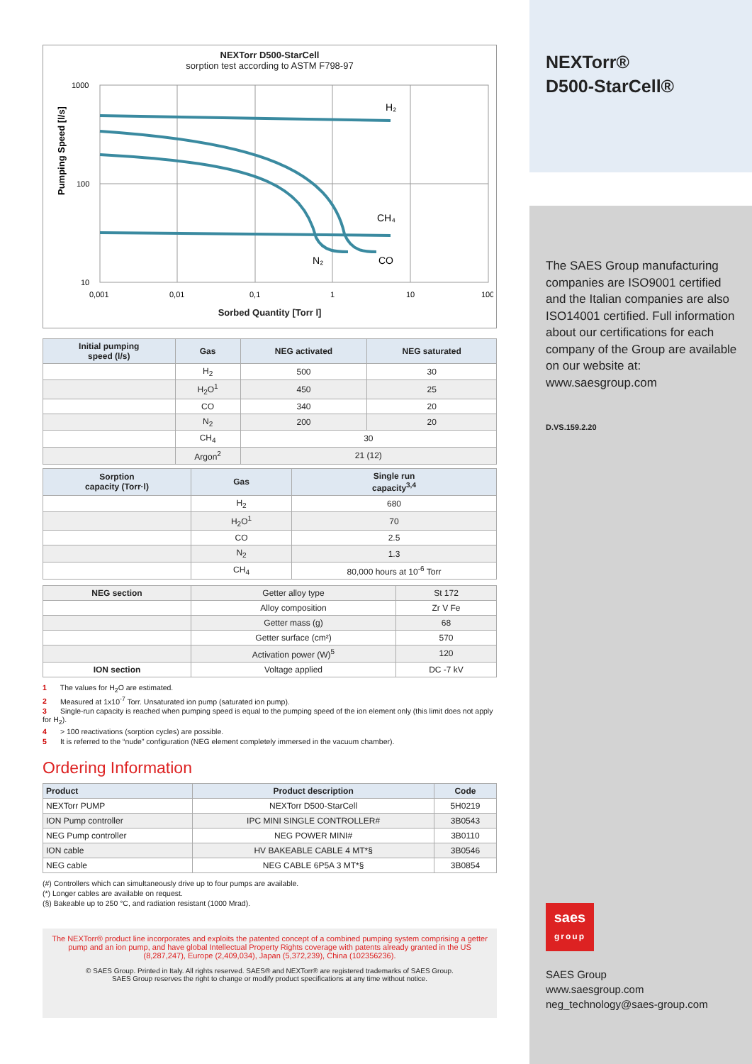NEXTorr D500-StarCell
sorption test according to ASTM F798-97
Pumping Speed [l/s]
1000
100
10
0,001
0,01
0,1
1
10
100
H₂
CH₄
N₂
CO
Sorbed Quantity [Torr l]
| Initial pumping speed (l/s) | Gas | NEG activated | NEG saturated |
| --- | --- | --- | --- |
| | H<sub>2</sub> | 500 | 30 |
| | H<sub>2</sub>O<sup>1</sup> | 450 | 25 |
| | CO | 340 | 20 |
| | N<sub>2</sub> | 200 | 20 |
| | CH<sub>4</sub> | 30 | |
| | Argon<sup>2</sup> | 21 (12) | |
| Sorption capacity (Torr·l) | Gas | Single run capacity<sup>3,4</sup> |
| --- | --- | --- |
| | H<sub>2</sub> | 680 |
| | H<sub>2</sub>O<sup>1</sup> | 70 |
| | CO | 2.5 |
| | N<sub>2</sub> | 1.3 |
| | CH<sub>4</sub> | 80,000 hours at 10<sup>-6</sup> Torr |
| NEG section | Getter alloy type | St 172 |
| | Alloy composition | Zr V Fe |
| | Getter mass (g) | 68 |
| | Getter surface (cm²) | 570 |
| | Activation power (W)<sup>5</sup> | 120 |
| ION section | Voltage applied | DC -7 kV |
1 The values for H<sub>2</sub>O are estimated.
2 Measured at 1x10<sup>-7</sup> Torr. Unsaturated ion pump (saturated ion pump).
3 Single-run capacity is reached when pumping speed is equal to the pumping speed of the ion element only (this limit does not apply for H<sub>2</sub>).
4 > 100 reactivations (sorption cycles) are possible.
5 It is referred to the “nude” configuration (NEG element completely immersed in the vacuum chamber).
Ordering Information
| Product | Product description | Code |
| --- | --- | --- |
| NEXTorr PUMP | NEXTorr D500-StarCell | 5H0219 |
| ION Pump controller | IPC MINI SINGLE CONTROLLER# | 3B0543 |
| NEG Pump controller | NEG POWER MINI# | 3B0110 |
| ION cable | HV BAKEABLE CABLE 4 MT*§ | 3B0546 |
| NEG cable | NEG CABLE 6P5A 3 MT*§ | 3B0854 |
(#) Controllers which can simultaneously drive up to four pumps are available.
(*) Longer cables are available on request.
(§) Bakeable up to 250 °C, and radiation resistant (1000 Mrad).
The NEXTorr® product line incorporates and exploits the patented concept of a combined pumping system comprising a getter pump and an ion pump, and have global Intellectual Property Rights coverage with patents already granted in the US (8,287,247), Europe (2,409,034), Japan (5,372,239), China (102356236).
© SAES Group. Printed in Italy. All rights reserved. SAES® and NEXTorr® are registered trademarks of SAES Group.
SAES Group reserves the right to change or modify product specifications at any time without notice.
NEXTorr®
D500-StarCell®
The SAES Group manufacturing companies are ISO9001 certified and the Italian companies are also ISO14001 certified. Full information about our certifications for each company of the Group are available on our website at: www.saesgroup.com
D.VS.159.2.20
saes
group
SAES Group
www.saesgroup.com
neg_technology@saes-group.com